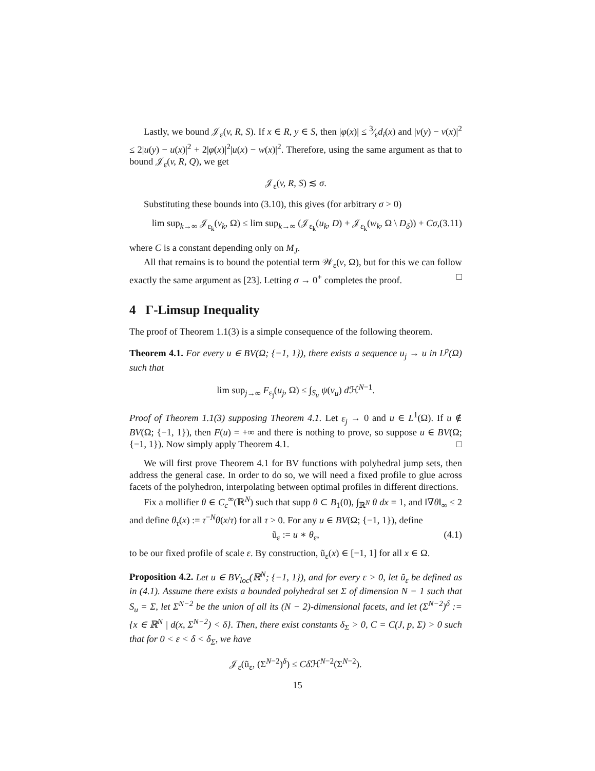Lastly, we bound 𝒥<sub>ε</sub>(v, R, S). If x ∈ R, y ∈ S, then |φ(x)| ≤ 3⁄εd<sub>i</sub>(x) and |v(y) − v(x)|<sup>2</sup> ≤ 2|u(y) − u(x)|<sup>2</sup> + 2|φ(x)|<sup>2</sup>|u(x) − w(x)|<sup>2</sup>. Therefore, using the same argument as that to bound 𝒥<sub>ε</sub>(v, R, Q), we get
𝒥<sub>ε</sub>(v, R, S) ≲ σ.
Substituting these bounds into (3.10), this gives (for arbitrary σ > 0)
lim sup<sub>k→∞</sub> 𝒥<sub>ε<sub>k</sub></sub>(v<sub>k</sub>, Ω) ≤ lim sup<sub>k→∞</sub> (𝒥<sub>ε<sub>k</sub></sub>(u<sub>k</sub>, D) + 𝒥<sub>ε<sub>k</sub></sub>(w<sub>k</sub>, Ω \ D<sub>δ</sub>)) + Cσ, (3.11)
where C is a constant depending only on M<sub>J</sub>.
All that remains is to bound the potential term 𝒲<sub>ε</sub>(v, Ω), but for this we can follow exactly the same argument as [23]. Letting σ → 0<sup>+</sup> completes the proof. □
4 Γ-Limsup Inequality
The proof of Theorem 1.1(3) is a simple consequence of the following theorem.
Theorem 4.1. For every u ∈ BV(Ω; {−1, 1}), there exists a sequence u<sub>j</sub> → u in L<sup>p</sup>(Ω) such that
lim sup<sub>j→∞</sub> F<sub>ε<sub>j</sub></sub>(u<sub>j</sub>, Ω) ≤ ∫<sub>S<sub>u</sub></sub> ψ(ν<sub>u</sub>) d ℋ<sup>N−1</sup>.
Proof of Theorem 1.1(3) supposing Theorem 4.1. Let ε<sub>j</sub> → 0 and u ∈ L<sup>1</sup>(Ω). If u ∉ BV(Ω; {−1, 1}), then F(u) = +∞ and there is nothing to prove, so suppose u ∈ BV(Ω; {−1, 1}). Now simply apply Theorem 4.1. □
We will first prove Theorem 4.1 for BV functions with polyhedral jump sets, then address the general case. In order to do so, we will need a fixed profile to glue across facets of the polyhedron, interpolating between optimal profiles in different directions.
Fix a mollifier θ ∈ C<sub>c</sub><sup>∞</sup>(ℝ<sup>N</sup>) such that supp θ ⊂ B<sub>1</sub>(0), ∫<sub>ℝ<sup>N</sup></sub> θ dx = 1, and ‖∇θ‖<sub>∞</sub> ≤ 2 and define θ<sub>τ</sub>(x) := τ<sup>−N</sup>θ(x/τ) for all τ > 0. For any u ∈ BV(Ω; {−1, 1}), define
ũ<sub>ε</sub> := u ∗ θ<sub>ε</sub>, (4.1)
to be our fixed profile of scale ε. By construction, ũ<sub>ε</sub>(x) ∈ [−1, 1] for all x ∈ Ω.
Proposition 4.2. Let u ∈ BV<sub>loc</sub>(ℝ<sup>N</sup>; {−1, 1}), and for every ε > 0, let ũ<sub>ε</sub> be defined as in (4.1). Assume there exists a bounded polyhedral set Σ of dimension N − 1 such that S<sub>u</sub> = Σ, let Σ<sup>N−2</sup> be the union of all its (N − 2)-dimensional facets, and let (Σ<sup>N−2</sup>)<sup>δ</sup> := {x ∈ ℝ<sup>N</sup> | d(x, Σ<sup>N−2</sup>) < δ}. Then, there exist constants δ<sub>Σ</sub> > 0, C = C(J, p, Σ) > 0 such that for 0 < ε < δ < δ<sub>Σ</sub>, we have
𝒥<sub>ε</sub>(ũ<sub>ε</sub>, (Σ<sup>N−2</sup>)<sup>δ</sup>) ≤ Cδ ℋ<sup>N−2</sup>(Σ<sup>N−2</sup>).
15